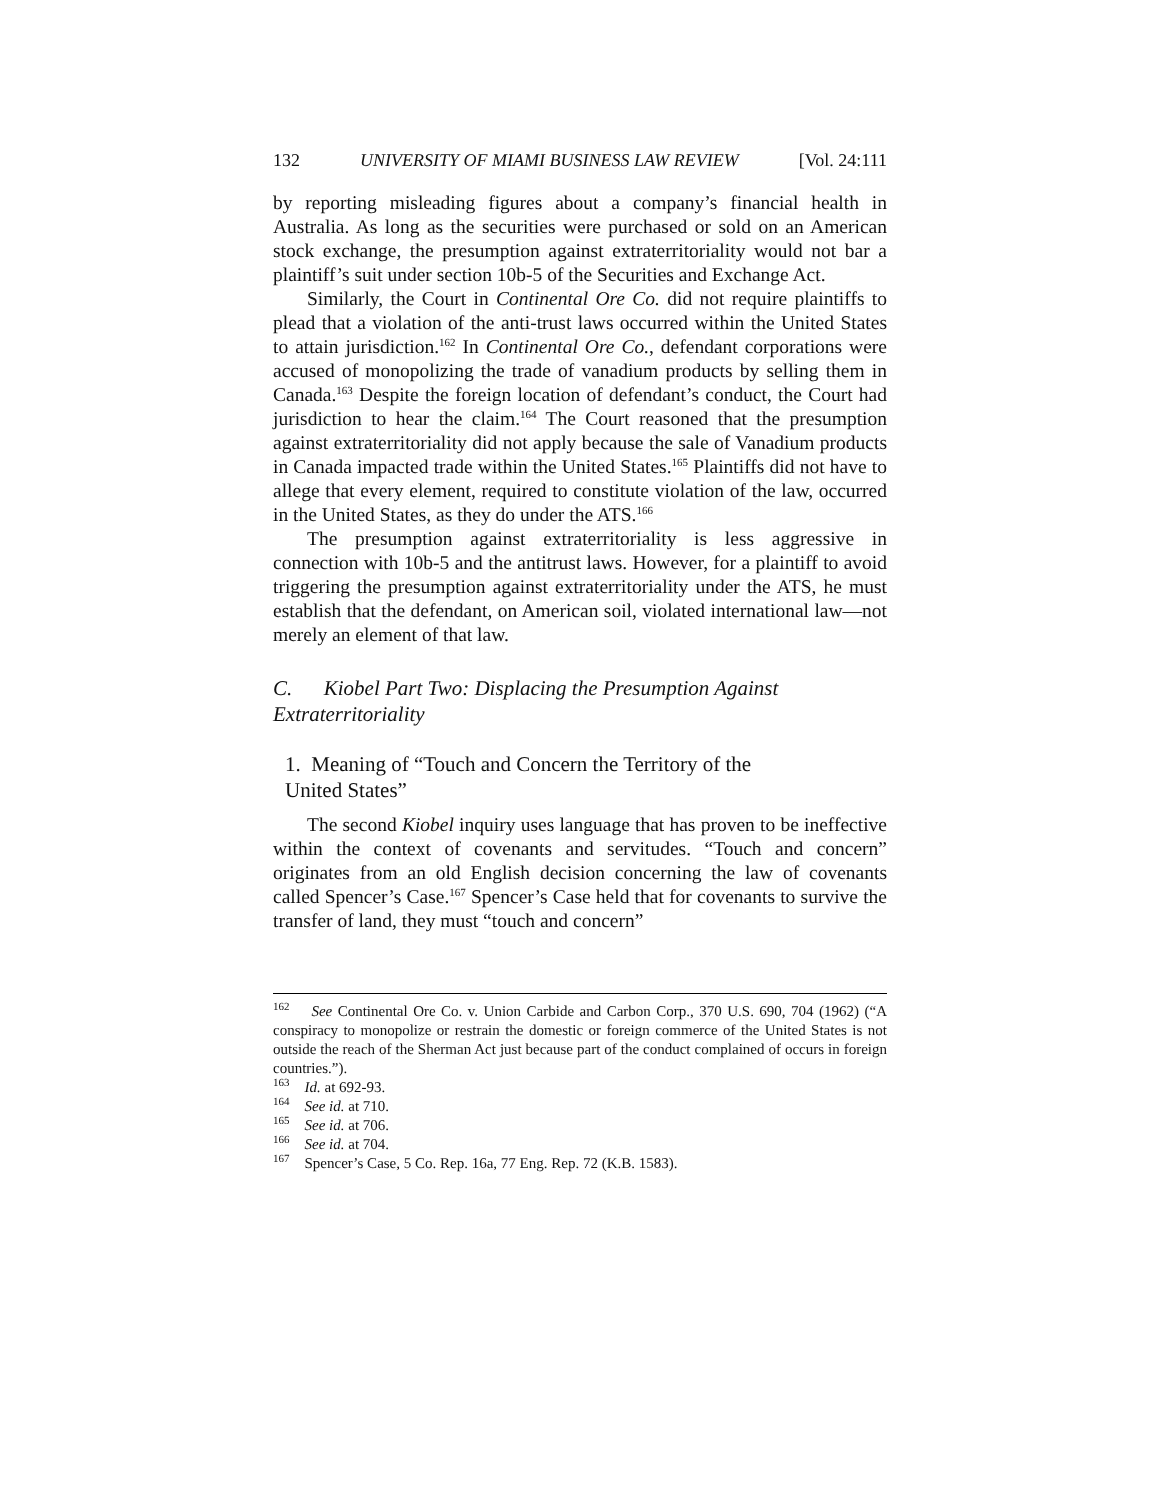132 UNIVERSITY OF MIAMI BUSINESS LAW REVIEW [Vol. 24:111
by reporting misleading figures about a company’s financial health in Australia. As long as the securities were purchased or sold on an American stock exchange, the presumption against extraterritoriality would not bar a plaintiff’s suit under section 10b-5 of the Securities and Exchange Act.
Similarly, the Court in Continental Ore Co. did not require plaintiffs to plead that a violation of the anti-trust laws occurred within the United States to attain jurisdiction.<sup>162</sup> In Continental Ore Co., defendant corporations were accused of monopolizing the trade of vanadium products by selling them in Canada.<sup>163</sup> Despite the foreign location of defendant’s conduct, the Court had jurisdiction to hear the claim.<sup>164</sup> The Court reasoned that the presumption against extraterritoriality did not apply because the sale of Vanadium products in Canada impacted trade within the United States.<sup>165</sup> Plaintiffs did not have to allege that every element, required to constitute violation of the law, occurred in the United States, as they do under the ATS.<sup>166</sup>
The presumption against extraterritoriality is less aggressive in connection with 10b-5 and the antitrust laws. However, for a plaintiff to avoid triggering the presumption against extraterritoriality under the ATS, he must establish that the defendant, on American soil, violated international law—not merely an element of that law.
C. Kiobel Part Two: Displacing the Presumption Against Extraterritoriality
1. Meaning of “Touch and Concern the Territory of the
United States”
The second Kiobel inquiry uses language that has proven to be ineffective within the context of covenants and servitudes. “Touch and concern” originates from an old English decision concerning the law of covenants called Spencer’s Case.<sup>167</sup> Spencer’s Case held that for covenants to survive the transfer of land, they must “touch and concern”
<sup>162</sup> See Continental Ore Co. v. Union Carbide and Carbon Corp., 370 U.S. 690, 704 (1962) (“A conspiracy to monopolize or restrain the domestic or foreign commerce of the United States is not outside the reach of the Sherman Act just because part of the conduct complained of occurs in foreign countries.”).
<sup>163</sup> Id. at 692-93.
<sup>164</sup> See id. at 710.
<sup>165</sup> See id. at 706.
<sup>166</sup> See id. at 704.
<sup>167</sup> Spencer’s Case, 5 Co. Rep. 16a, 77 Eng. Rep. 72 (K.B. 1583).